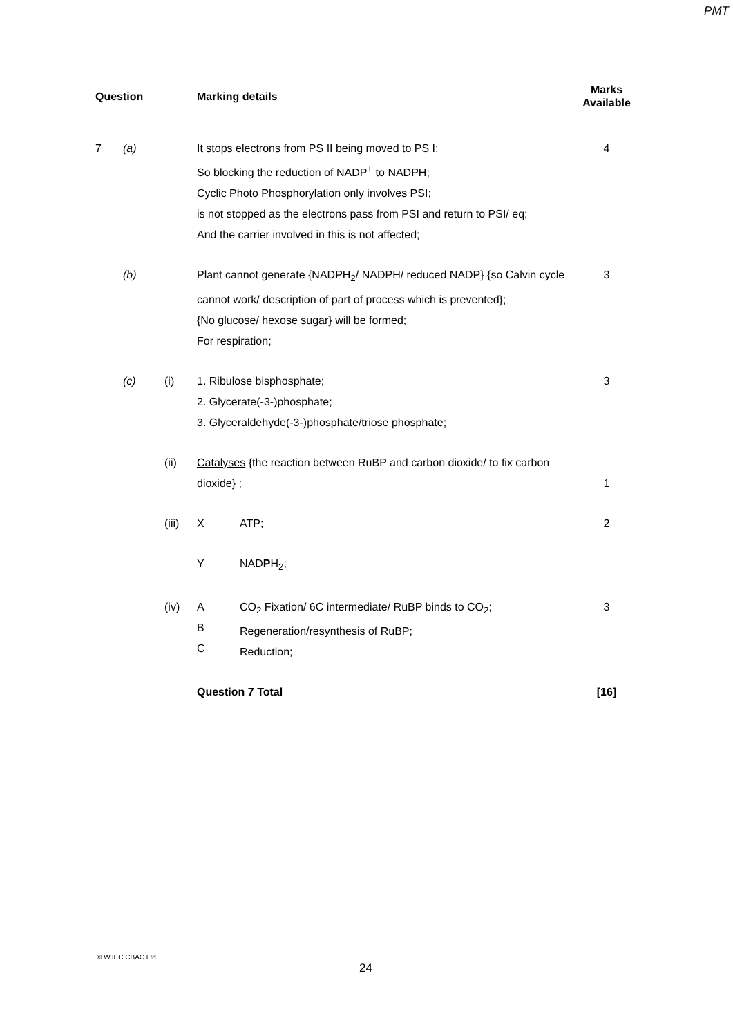PMT
| Question | | | Marking details | | Marks Available |
| --- | --- | --- | --- | --- | --- |
| 7 | (a) | | It stops electrons from PS II being moved to PS I; So blocking the reduction of NADP<sup>+</sup> to NADPH; Cyclic Photo Phosphorylation only involves PSI; is not stopped as the electrons pass from PSI and return to PSI/ eq; And the carrier involved in this is not affected; | | 4 |
| | (b) | | Plant cannot generate {NADPH<sub>2</sub>/ NADPH/ reduced NADP} {so Calvin cycle cannot work/ description of part of process which is prevented}; {No glucose/ hexose sugar} will be formed; For respiration; | | 3 |
| | (c) | (i) | 1. Ribulose bisphosphate; 2. Glycerate(-3-)phosphate; 3. Glyceraldehyde(-3-)phosphate/triose phosphate; | | 3 |
| | | (ii) | Catalyses {the reaction between RuBP and carbon dioxide/ to fix carbon dioxide} ; | | 1 |
| | | (iii) | X | ATP; | 2 |
| | | | Y | NAD P H<sub>2</sub>; | |
| | | (iv) | A B C | CO<sub>2</sub> Fixation/ 6C intermediate/ RuBP binds to CO<sub>2</sub>; Regeneration/resynthesis of RuBP; Reduction; | 3 |
| | | | Question 7 Total | | [16] |
© WJEC CBAC Ltd.
24